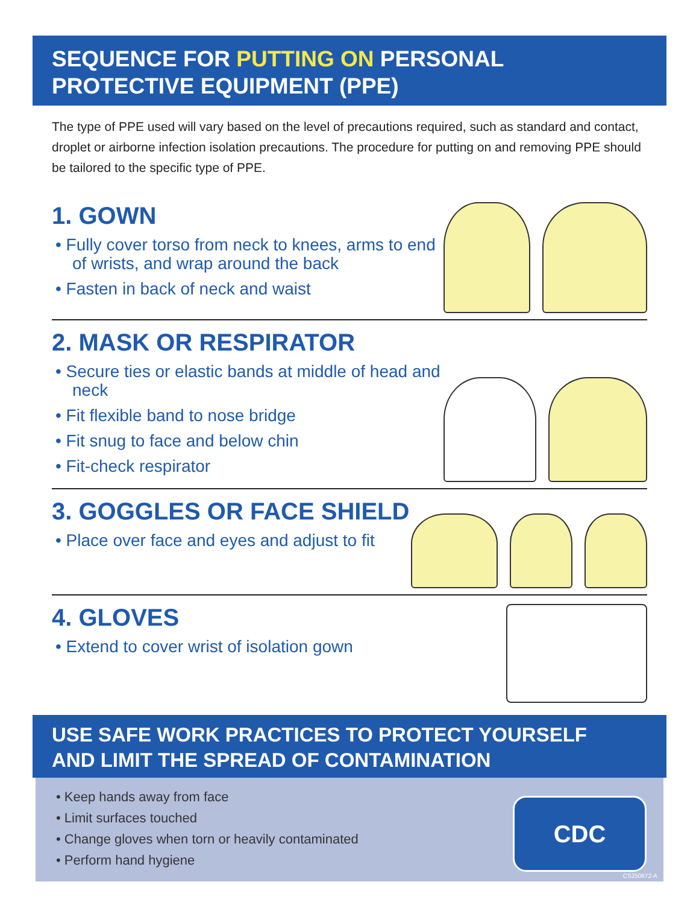SEQUENCE FOR PUTTING ON PERSONAL
PROTECTIVE EQUIPMENT (PPE)
The type of PPE used will vary based on the level of precautions required, such as standard and contact, droplet or airborne infection isolation precautions. The procedure for putting on and removing PPE should be tailored to the specific type of PPE.
1. GOWN
• Fully cover torso from neck to knees, arms to end of wrists, and wrap around the back
• Fasten in back of neck and waist
2. MASK OR RESPIRATOR
• Secure ties or elastic bands at middle of head and neck
• Fit flexible band to nose bridge
• Fit snug to face and below chin
• Fit-check respirator
3. GOGGLES OR FACE SHIELD
• Place over face and eyes and adjust to fit
4. GLOVES
• Extend to cover wrist of isolation gown
USE SAFE WORK PRACTICES TO PROTECT YOURSELF
AND LIMIT THE SPREAD OF CONTAMINATION
• Keep hands away from face
• Limit surfaces touched
• Change gloves when torn or heavily contaminated
• Perform hand hygiene
CDC
CS250672-A